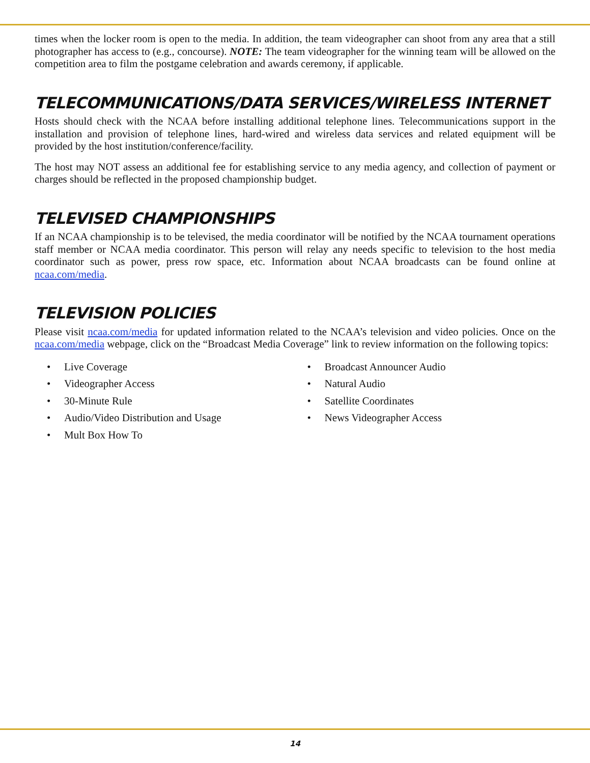times when the locker room is open to the media. In addition, the team videographer can shoot from any area that a still photographer has access to (e.g., concourse). NOTE: The team videographer for the winning team will be allowed on the competition area to film the postgame celebration and awards ceremony, if applicable.
TELECOMMUNICATIONS/DATA SERVICES/WIRELESS INTERNET
Hosts should check with the NCAA before installing additional telephone lines. Telecommunications support in the installation and provision of telephone lines, hard-wired and wireless data services and related equipment will be provided by the host institution/conference/facility.
The host may NOT assess an additional fee for establishing service to any media agency, and collection of payment or charges should be reflected in the proposed championship budget.
TELEVISED CHAMPIONSHIPS
If an NCAA championship is to be televised, the media coordinator will be notified by the NCAA tournament operations staff member or NCAA media coordinator. This person will relay any needs specific to television to the host media coordinator such as power, press row space, etc. Information about NCAA broadcasts can be found online at ncaa.com/media.
TELEVISION POLICIES
Please visit ncaa.com/media for updated information related to the NCAA’s television and video policies. Once on the ncaa.com/media webpage, click on the “Broadcast Media Coverage” link to review information on the following topics:
• Live Coverage
• Videographer Access
• 30-Minute Rule
• Audio/Video Distribution and Usage
• Mult Box How To
• Broadcast Announcer Audio
• Natural Audio
• Satellite Coordinates
• News Videographer Access
14